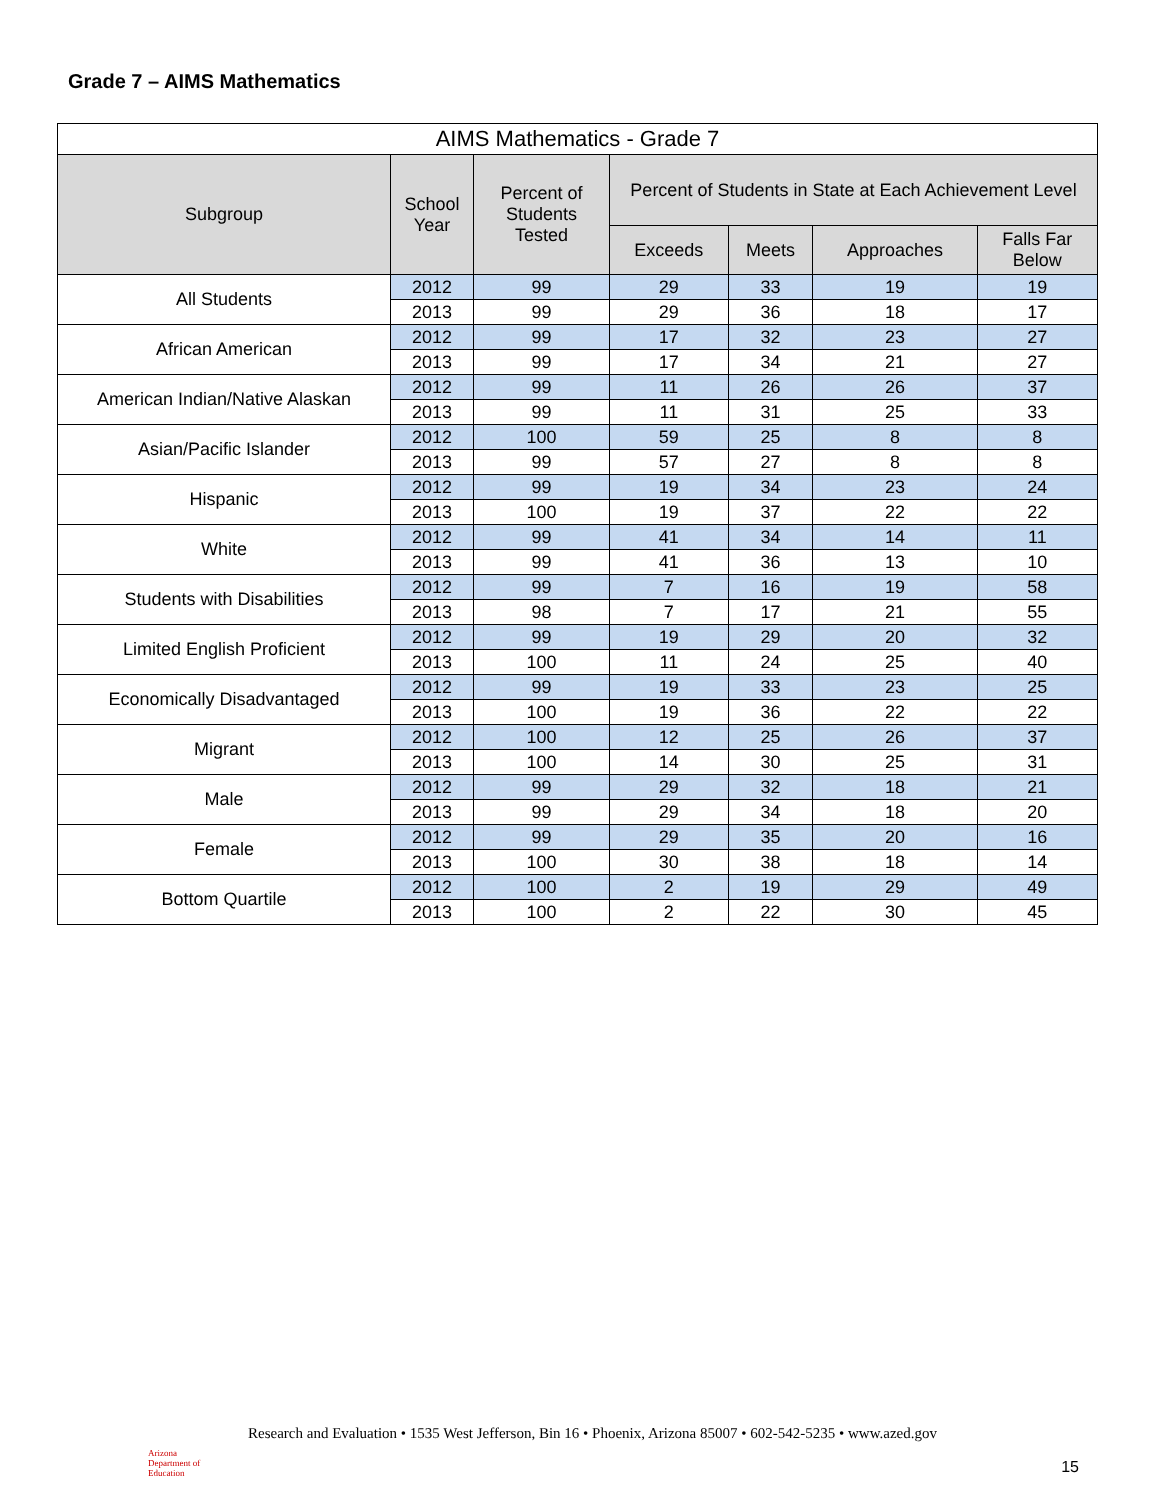Grade 7 – AIMS Mathematics
| AIMS Mathematics - Grade 7 | | | | | | |
| --- | --- | --- | --- | --- | --- | --- |
| Subgroup | School Year | Percent of Students Tested | Percent of Students in State at Each Achievement Level | | | |
| | | | Exceeds | Meets | Approaches | Falls Far Below |
| All Students | 2012 | 99 | 29 | 33 | 19 | 19 |
| | 2013 | 99 | 29 | 36 | 18 | 17 |
| African American | 2012 | 99 | 17 | 32 | 23 | 27 |
| | 2013 | 99 | 17 | 34 | 21 | 27 |
| American Indian/Native Alaskan | 2012 | 99 | 11 | 26 | 26 | 37 |
| | 2013 | 99 | 11 | 31 | 25 | 33 |
| Asian/Pacific Islander | 2012 | 100 | 59 | 25 | 8 | 8 |
| | 2013 | 99 | 57 | 27 | 8 | 8 |
| Hispanic | 2012 | 99 | 19 | 34 | 23 | 24 |
| | 2013 | 100 | 19 | 37 | 22 | 22 |
| White | 2012 | 99 | 41 | 34 | 14 | 11 |
| | 2013 | 99 | 41 | 36 | 13 | 10 |
| Students with Disabilities | 2012 | 99 | 7 | 16 | 19 | 58 |
| | 2013 | 98 | 7 | 17 | 21 | 55 |
| Limited English Proficient | 2012 | 99 | 19 | 29 | 20 | 32 |
| | 2013 | 100 | 11 | 24 | 25 | 40 |
| Economically Disadvantaged | 2012 | 99 | 19 | 33 | 23 | 25 |
| | 2013 | 100 | 19 | 36 | 22 | 22 |
| Migrant | 2012 | 100 | 12 | 25 | 26 | 37 |
| | 2013 | 100 | 14 | 30 | 25 | 31 |
| Male | 2012 | 99 | 29 | 32 | 18 | 21 |
| | 2013 | 99 | 29 | 34 | 18 | 20 |
| Female | 2012 | 99 | 29 | 35 | 20 | 16 |
| | 2013 | 100 | 30 | 38 | 18 | 14 |
| Bottom Quartile | 2012 | 100 | 2 | 19 | 29 | 49 |
| | 2013 | 100 | 2 | 22 | 30 | 45 |
Arizona
Department of Education
Research and Evaluation • 1535 West Jefferson, Bin 16 • Phoenix, Arizona 85007 • 602-542-5235 • www.azed.gov
15